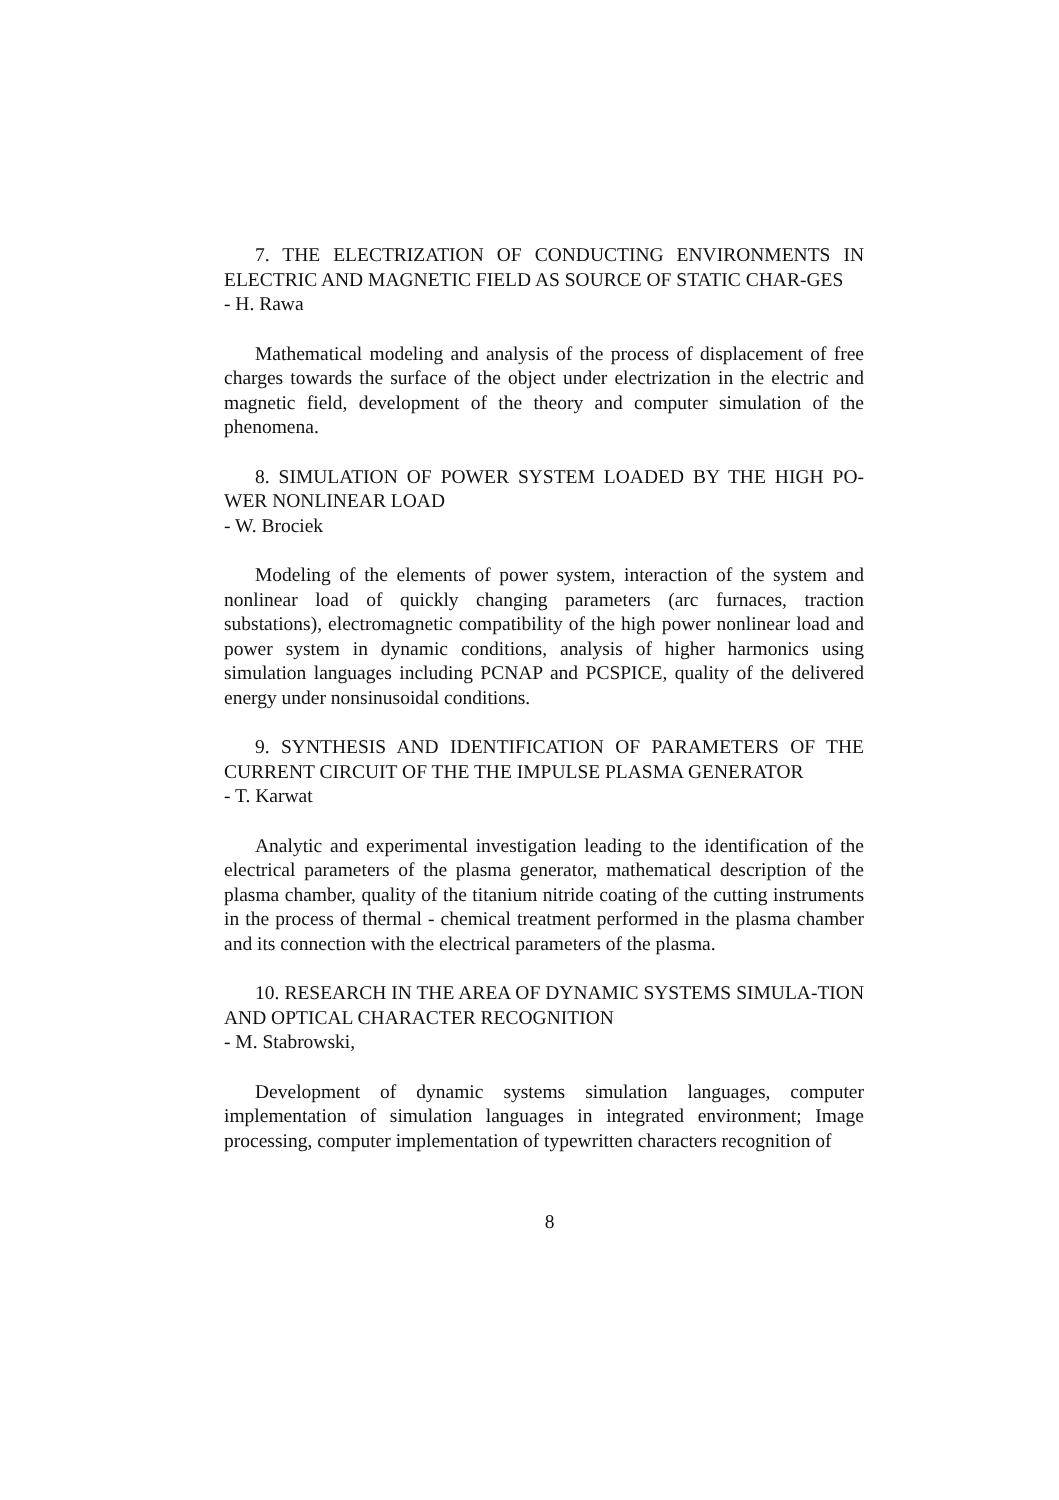7. THE ELECTRIZATION OF CONDUCTING ENVIRONMENTS IN ELECTRIC AND MAGNETIC FIELD AS SOURCE OF STATIC CHAR-GES
- H. Rawa
Mathematical modeling and analysis of the process of displacement of free charges towards the surface of the object under electrization in the electric and magnetic field, development of the theory and computer simulation of the phenomena.
8. SIMULATION OF POWER SYSTEM LOADED BY THE HIGH PO-WER NONLINEAR LOAD
- W. Brociek
Modeling of the elements of power system, interaction of the system and nonlinear load of quickly changing parameters (arc furnaces, traction substations), electromagnetic compatibility of the high power nonlinear load and power system in dynamic conditions, analysis of higher harmonics using simulation languages including PCNAP and PCSPICE, quality of the delivered energy under nonsinusoidal conditions.
9. SYNTHESIS AND IDENTIFICATION OF PARAMETERS OF THE CURRENT CIRCUIT OF THE THE IMPULSE PLASMA GENERATOR
- T. Karwat
Analytic and experimental investigation leading to the identification of the electrical parameters of the plasma generator, mathematical description of the plasma chamber, quality of the titanium nitride coating of the cutting instruments in the process of thermal - chemical treatment performed in the plasma chamber and its connection with the electrical parameters of the plasma.
10. RESEARCH IN THE AREA OF DYNAMIC SYSTEMS SIMULA-TION AND OPTICAL CHARACTER RECOGNITION
- M. Stabrowski,
Development of dynamic systems simulation languages, computer implementation of simulation languages in integrated environment; Image processing, computer implementation of typewritten characters recognition of
8